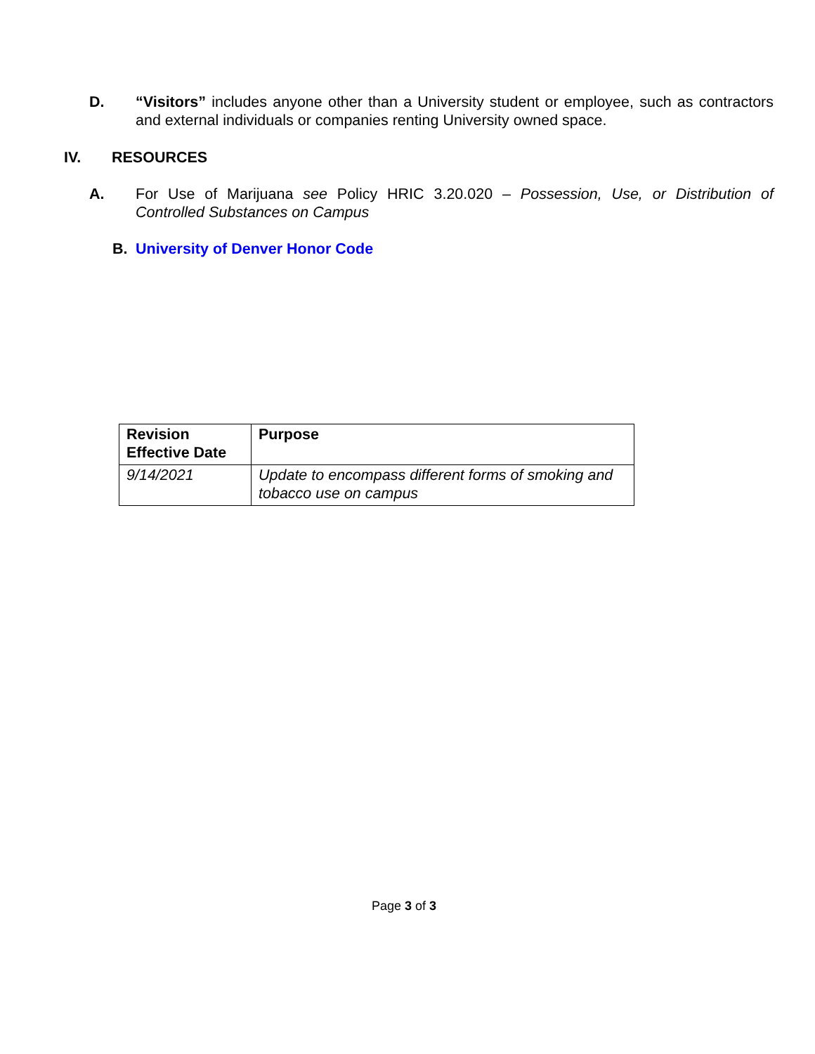D. “Visitors” includes anyone other than a University student or employee, such as contractors and external individuals or companies renting University owned space.
IV. RESOURCES
A. For Use of Marijuana see Policy HRIC 3.20.020 – Possession, Use, or Distribution of Controlled Substances on Campus
B. University of Denver Honor Code
| Revision Effective Date | Purpose |
| --- | --- |
| 9/14/2021 | Update to encompass different forms of smoking and tobacco use on campus |
Page 3 of 3